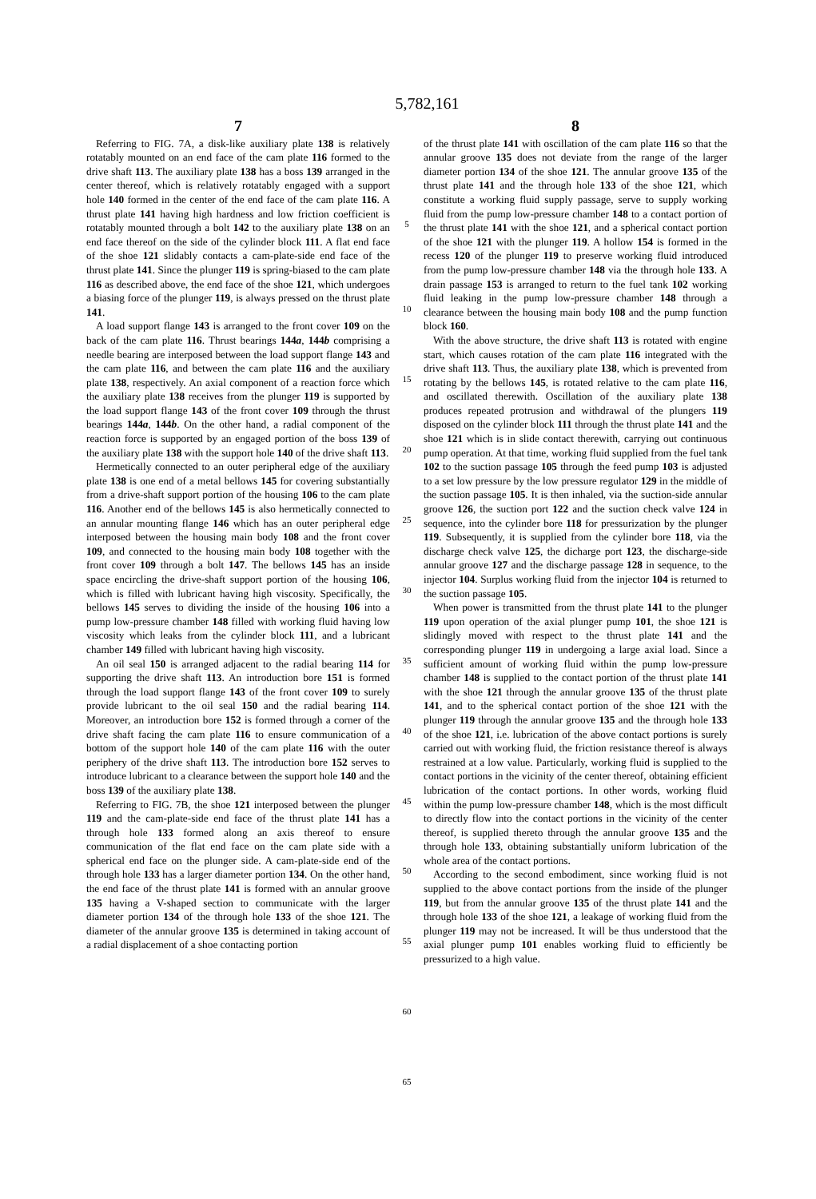5,782,161
7
Referring to FIG. 7A, a disk-like auxiliary plate 138 is relatively rotatably mounted on an end face of the cam plate 116 formed to the drive shaft 113. The auxiliary plate 138 has a boss 139 arranged in the center thereof, which is relatively rotatably engaged with a support hole 140 formed in the center of the end face of the cam plate 116. A thrust plate 141 having high hardness and low friction coefficient is rotatably mounted through a bolt 142 to the auxiliary plate 138 on an end face thereof on the side of the cylinder block 111. A flat end face of the shoe 121 slidably contacts a cam-plate-side end face of the thrust plate 141. Since the plunger 119 is spring-biased to the cam plate 116 as described above, the end face of the shoe 121, which undergoes a biasing force of the plunger 119, is always pressed on the thrust plate 141.
A load support flange 143 is arranged to the front cover 109 on the back of the cam plate 116. Thrust bearings 144a, 144b comprising a needle bearing are interposed between the load support flange 143 and the cam plate 116, and between the cam plate 116 and the auxiliary plate 138, respectively. An axial component of a reaction force which the auxiliary plate 138 receives from the plunger 119 is supported by the load support flange 143 of the front cover 109 through the thrust bearings 144a, 144b. On the other hand, a radial component of the reaction force is supported by an engaged portion of the boss 139 of the auxiliary plate 138 with the support hole 140 of the drive shaft 113.
Hermetically connected to an outer peripheral edge of the auxiliary plate 138 is one end of a metal bellows 145 for covering substantially from a drive-shaft support portion of the housing 106 to the cam plate 116. Another end of the bellows 145 is also hermetically connected to an annular mounting flange 146 which has an outer peripheral edge interposed between the housing main body 108 and the front cover 109, and connected to the housing main body 108 together with the front cover 109 through a bolt 147. The bellows 145 has an inside space encircling the drive-shaft support portion of the housing 106, which is filled with lubricant having high viscosity. Specifically, the bellows 145 serves to dividing the inside of the housing 106 into a pump low-pressure chamber 148 filled with working fluid having low viscosity which leaks from the cylinder block 111, and a lubricant chamber 149 filled with lubricant having high viscosity.
An oil seal 150 is arranged adjacent to the radial bearing 114 for supporting the drive shaft 113. An introduction bore 151 is formed through the load support flange 143 of the front cover 109 to surely provide lubricant to the oil seal 150 and the radial bearing 114. Moreover, an introduction bore 152 is formed through a corner of the drive shaft facing the cam plate 116 to ensure communication of a bottom of the support hole 140 of the cam plate 116 with the outer periphery of the drive shaft 113. The introduction bore 152 serves to introduce lubricant to a clearance between the support hole 140 and the boss 139 of the auxiliary plate 138.
Referring to FIG. 7B, the shoe 121 interposed between the plunger 119 and the cam-plate-side end face of the thrust plate 141 has a through hole 133 formed along an axis thereof to ensure communication of the flat end face on the cam plate side with a spherical end face on the plunger side. A cam-plate-side end of the through hole 133 has a larger diameter portion 134. On the other hand, the end face of the thrust plate 141 is formed with an annular groove 135 having a V-shaped section to communicate with the larger diameter portion 134 of the through hole 133 of the shoe 121. The diameter of the annular groove 135 is determined in taking account of a radial displacement of a shoe contacting portion
5
10
15
20
25
30
35
40
45
50
55
60
65
8
of the thrust plate 141 with oscillation of the cam plate 116 so that the annular groove 135 does not deviate from the range of the larger diameter portion 134 of the shoe 121. The annular groove 135 of the thrust plate 141 and the through hole 133 of the shoe 121, which constitute a working fluid supply passage, serve to supply working fluid from the pump low-pressure chamber 148 to a contact portion of the thrust plate 141 with the shoe 121, and a spherical contact portion of the shoe 121 with the plunger 119. A hollow 154 is formed in the recess 120 of the plunger 119 to preserve working fluid introduced from the pump low-pressure chamber 148 via the through hole 133. A drain passage 153 is arranged to return to the fuel tank 102 working fluid leaking in the pump low-pressure chamber 148 through a clearance between the housing main body 108 and the pump function block 160.
With the above structure, the drive shaft 113 is rotated with engine start, which causes rotation of the cam plate 116 integrated with the drive shaft 113. Thus, the auxiliary plate 138, which is prevented from rotating by the bellows 145, is rotated relative to the cam plate 116, and oscillated therewith. Oscillation of the auxiliary plate 138 produces repeated protrusion and withdrawal of the plungers 119 disposed on the cylinder block 111 through the thrust plate 141 and the shoe 121 which is in slide contact therewith, carrying out continuous pump operation. At that time, working fluid supplied from the fuel tank 102 to the suction passage 105 through the feed pump 103 is adjusted to a set low pressure by the low pressure regulator 129 in the middle of the suction passage 105. It is then inhaled, via the suction-side annular groove 126, the suction port 122 and the suction check valve 124 in sequence, into the cylinder bore 118 for pressurization by the plunger 119. Subsequently, it is supplied from the cylinder bore 118, via the discharge check valve 125, the dicharge port 123, the discharge-side annular groove 127 and the discharge passage 128 in sequence, to the injector 104. Surplus working fluid from the injector 104 is returned to the suction passage 105.
When power is transmitted from the thrust plate 141 to the plunger 119 upon operation of the axial plunger pump 101, the shoe 121 is slidingly moved with respect to the thrust plate 141 and the corresponding plunger 119 in undergoing a large axial load. Since a sufficient amount of working fluid within the pump low-pressure chamber 148 is supplied to the contact portion of the thrust plate 141 with the shoe 121 through the annular groove 135 of the thrust plate 141, and to the spherical contact portion of the shoe 121 with the plunger 119 through the annular groove 135 and the through hole 133 of the shoe 121, i.e. lubrication of the above contact portions is surely carried out with working fluid, the friction resistance thereof is always restrained at a low value. Particularly, working fluid is supplied to the contact portions in the vicinity of the center thereof, obtaining efficient lubrication of the contact portions. In other words, working fluid within the pump low-pressure chamber 148, which is the most difficult to directly flow into the contact portions in the vicinity of the center thereof, is supplied thereto through the annular groove 135 and the through hole 133, obtaining substantially uniform lubrication of the whole area of the contact portions.
According to the second embodiment, since working fluid is not supplied to the above contact portions from the inside of the plunger 119, but from the annular groove 135 of the thrust plate 141 and the through hole 133 of the shoe 121, a leakage of working fluid from the plunger 119 may not be increased. It will be thus understood that the axial plunger pump 101 enables working fluid to efficiently be pressurized to a high value.